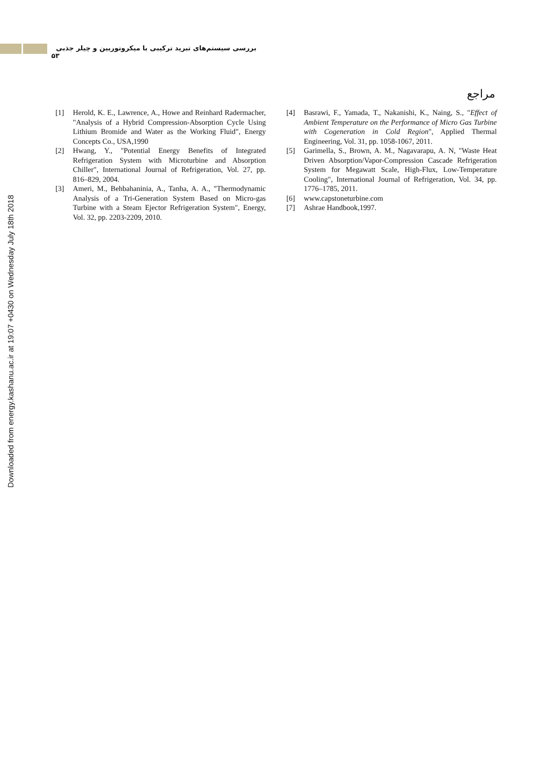بررسی سیستم‌های تبرید ترکیبی با میکروتوربین و چیلر جذبی ۵۳
Downloaded from energy.kashanu.ac.ir at 19:07 +0430 on Wednesday July 18th 2018
مراجع
[1] Herold, K. E., Lawrence, A., Howe and Reinhard Radermacher, "Analysis of a Hybrid Compression-Absorption Cycle Using Lithium Bromide and Water as the Working Fluid", Energy Concepts Co., USA,1990
[2] Hwang, Y., "Potential Energy Benefits of Integrated Refrigeration System with Microturbine and Absorption Chiller", International Journal of Refrigeration, Vol. 27, pp. 816–829, 2004.
[3] Ameri, M., Behbahaninia, A., Tanha, A. A., "Thermodynamic Analysis of a Tri-Generation System Based on Micro-gas Turbine with a Steam Ejector Refrigeration System", Energy, Vol. 32, pp. 2203-2209, 2010.
[4] Basrawi, F., Yamada, T., Nakanishi, K., Naing, S., "Effect of Ambient Temperature on the Performance of Micro Gas Turbine with Cogeneration in Cold Region", Applied Thermal Engineering, Vol. 31, pp. 1058-1067, 2011.
[5] Garimella, S., Brown, A. M., Nagavarapu, A. N, "Waste Heat Driven Absorption/Vapor-Compression Cascade Refrigeration System for Megawatt Scale, High-Flux, Low-Temperature Cooling", International Journal of Refrigeration, Vol. 34, pp. 1776–1785, 2011.
[6] www.capstoneturbine.com
[7] Ashrae Handbook,1997.